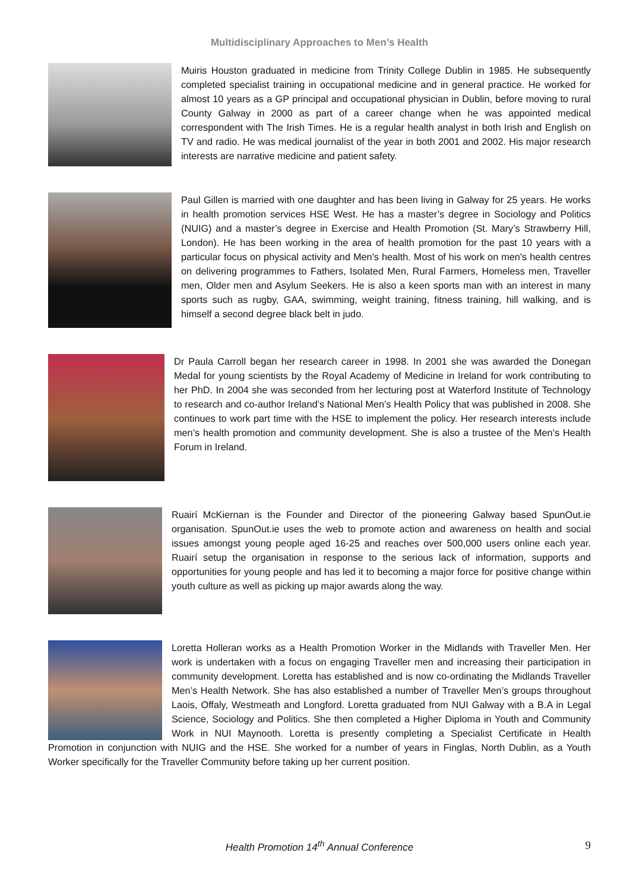Multidisciplinary Approaches to Men’s Health
Muiris Houston graduated in medicine from Trinity College Dublin in 1985. He subsequently completed specialist training in occupational medicine and in general practice. He worked for almost 10 years as a GP principal and occupational physician in Dublin, before moving to rural County Galway in 2000 as part of a career change when he was appointed medical correspondent with The Irish Times. He is a regular health analyst in both Irish and English on TV and radio. He was medical journalist of the year in both 2001 and 2002. His major research interests are narrative medicine and patient safety.
Paul Gillen is married with one daughter and has been living in Galway for 25 years. He works in health promotion services HSE West. He has a master’s degree in Sociology and Politics (NUIG) and a master’s degree in Exercise and Health Promotion (St. Mary’s Strawberry Hill, London). He has been working in the area of health promotion for the past 10 years with a particular focus on physical activity and Men's health. Most of his work on men's health centres on delivering programmes to Fathers, Isolated Men, Rural Farmers, Homeless men, Traveller men, Older men and Asylum Seekers. He is also a keen sports man with an interest in many sports such as rugby, GAA, swimming, weight training, fitness training, hill walking, and is himself a second degree black belt in judo.
Dr Paula Carroll began her research career in 1998. In 2001 she was awarded the Donegan Medal for young scientists by the Royal Academy of Medicine in Ireland for work contributing to her PhD. In 2004 she was seconded from her lecturing post at Waterford Institute of Technology to research and co-author Ireland’s National Men’s Health Policy that was published in 2008. She continues to work part time with the HSE to implement the policy. Her research interests include men’s health promotion and community development. She is also a trustee of the Men’s Health Forum in Ireland.
Ruairí McKiernan is the Founder and Director of the pioneering Galway based SpunOut.ie organisation. SpunOut.ie uses the web to promote action and awareness on health and social issues amongst young people aged 16-25 and reaches over 500,000 users online each year. Ruairí setup the organisation in response to the serious lack of information, supports and opportunities for young people and has led it to becoming a major force for positive change within youth culture as well as picking up major awards along the way.
Loretta Holleran works as a Health Promotion Worker in the Midlands with Traveller Men. Her work is undertaken with a focus on engaging Traveller men and increasing their participation in community development. Loretta has established and is now co-ordinating the Midlands Traveller Men’s Health Network. She has also established a number of Traveller Men’s groups throughout Laois, Offaly, Westmeath and Longford. Loretta graduated from NUI Galway with a B.A in Legal Science, Sociology and Politics. She then completed a Higher Diploma in Youth and Community Work in NUI Maynooth. Loretta is presently completing a Specialist Certificate in Health Promotion in conjunction with NUIG and the HSE. She worked for a number of years in Finglas, North Dublin, as a Youth Worker specifically for the Traveller Community before taking up her current position.
Health Promotion 14<sup>th</sup> Annual Conference 9